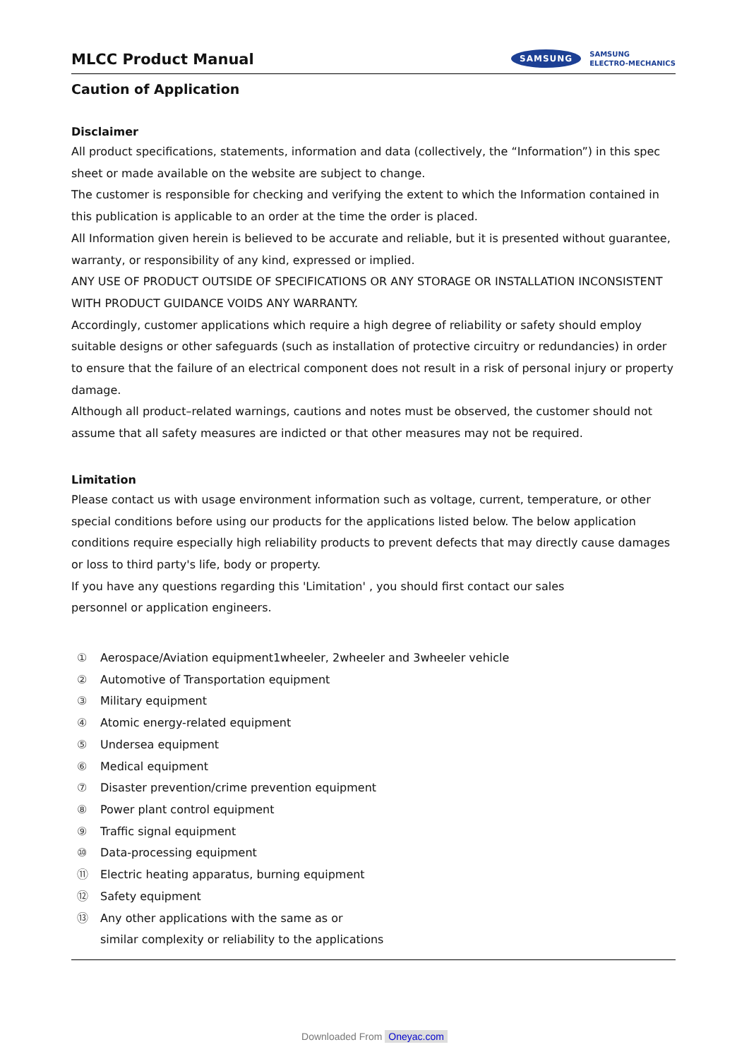MLCC Product Manual
SAMSUNG
SAMSUNG
ELECTRO-MECHANICS
Caution of Application
Disclaimer
All product specifications, statements, information and data (collectively, the “Information”) in this spec sheet or made available on the website are subject to change.
The customer is responsible for checking and verifying the extent to which the Information contained in this publication is applicable to an order at the time the order is placed.
All Information given herein is believed to be accurate and reliable, but it is presented without guarantee, warranty, or responsibility of any kind, expressed or implied.
ANY USE OF PRODUCT OUTSIDE OF SPECIFICATIONS OR ANY STORAGE OR INSTALLATION INCONSISTENT WITH PRODUCT GUIDANCE VOIDS ANY WARRANTY.
Accordingly, customer applications which require a high degree of reliability or safety should employ suitable designs or other safeguards (such as installation of protective circuitry or redundancies) in order to ensure that the failure of an electrical component does not result in a risk of personal injury or property damage.
Although all product–related warnings, cautions and notes must be observed, the customer should not assume that all safety measures are indicted or that other measures may not be required.
Limitation
Please contact us with usage environment information such as voltage, current, temperature, or other special conditions before using our products for the applications listed below. The below application conditions require especially high reliability products to prevent defects that may directly cause damages or loss to third party's life, body or property.
If you have any questions regarding this 'Limitation' , you should first contact our sales
personnel or application engineers.
① Aerospace/Aviation equipment1wheeler, 2wheeler and 3wheeler vehicle
② Automotive of Transportation equipment
③ Military equipment
④ Atomic energy-related equipment
⑤ Undersea equipment
⑥ Medical equipment
⑦ Disaster prevention/crime prevention equipment
⑧ Power plant control equipment
⑨ Traffic signal equipment
⑩ Data-processing equipment
⑪ Electric heating apparatus, burning equipment
⑫ Safety equipment
⑬ Any other applications with the same as or
similar complexity or reliability to the applications
Downloaded From Oneyac.com